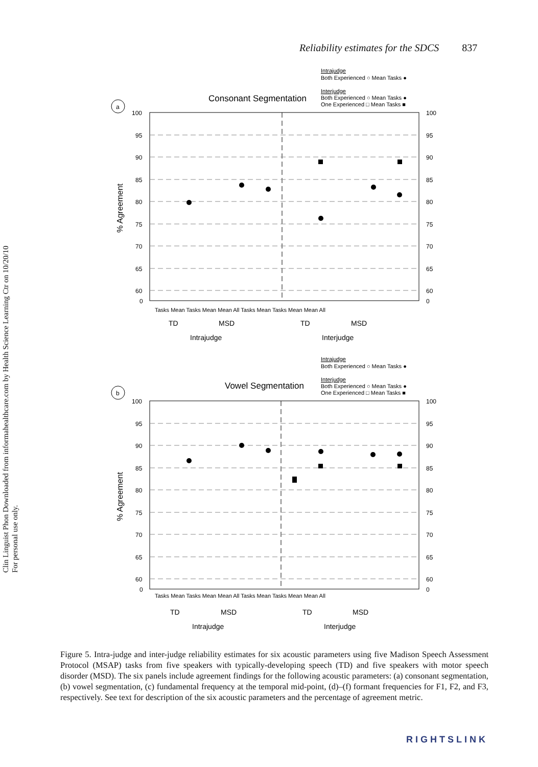Clin Linguist Phon Downloaded from informahealthcare.com by Health Science Learning Ctr on 10/20/10
For personal use only.
Reliability estimates for the SDCS 837
Intrajudge
Both Experienced ○ Mean Tasks ●
Interjudge
Both Experienced ○ Mean Tasks ●
One Experienced □ Mean Tasks ■
Consonant Segmentation
a
100
95
90
85
80
75
70
65
60
0
100
95
90
85
80
75
70
65
60
0
% Agreement
Tasks Mean Tasks Mean Mean All Tasks Mean Tasks Mean Mean All
TD
MSD
TD
MSD
Intrajudge
Interjudge
Intrajudge
Both Experienced ○ Mean Tasks ●
Interjudge
Both Experienced ○ Mean Tasks ●
One Experienced □ Mean Tasks ■
Vowel Segmentation
b
100
95
90
85
80
75
70
65
60
0
100
95
90
85
80
75
70
65
60
0
% Agreement
Tasks Mean Tasks Mean Mean All Tasks Mean Tasks Mean Mean All
TD
MSD
TD
MSD
Intrajudge
Interjudge
Figure 5. Intra-judge and inter-judge reliability estimates for six acoustic parameters using five Madison Speech Assessment Protocol (MSAP) tasks from five speakers with typically-developing speech (TD) and five speakers with motor speech disorder (MSD). The six panels include agreement findings for the following acoustic parameters: (a) consonant segmentation, (b) vowel segmentation, (c) fundamental frequency at the temporal mid-point, (d)–(f) formant frequencies for F1, F2, and F3, respectively. See text for description of the six acoustic parameters and the percentage of agreement metric.
RIGHTSLINK